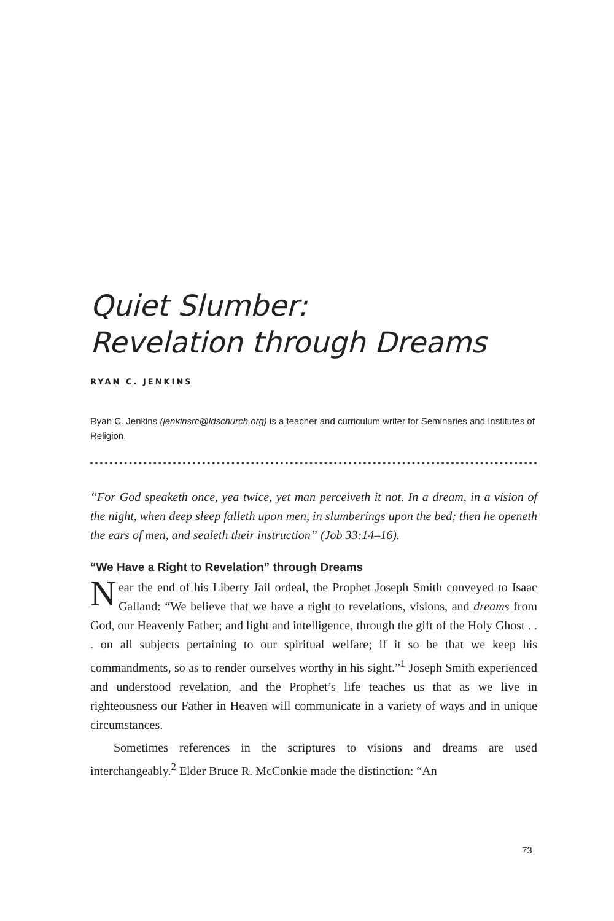Quiet Slumber:
Revelation through Dreams
RYAN C. JENKINS
Ryan C. Jenkins (jenkinsrc@ldschurch.org) is a teacher and curriculum writer for Seminaries and Institutes of Religion.
“For God speaketh once, yea twice, yet man perceiveth it not. In a dream, in a vision of the night, when deep sleep falleth upon men, in slumberings upon the bed; then he openeth the ears of men, and sealeth their instruction” (Job 33:14–16).
“We Have a Right to Revelation” through Dreams
Near the end of his Liberty Jail ordeal, the Prophet Joseph Smith conveyed to Isaac Galland: “We believe that we have a right to revelations, visions, and dreams from God, our Heavenly Father; and light and intelligence, through the gift of the Holy Ghost . . . on all subjects pertaining to our spiritual welfare; if it so be that we keep his commandments, so as to render ourselves worthy in his sight.”<sup>1</sup> Joseph Smith experienced and understood revelation, and the Prophet’s life teaches us that as we live in righteousness our Father in Heaven will communicate in a variety of ways and in unique circumstances.
Sometimes references in the scriptures to visions and dreams are used interchangeably.<sup>2</sup> Elder Bruce R. McConkie made the distinction: “An
73